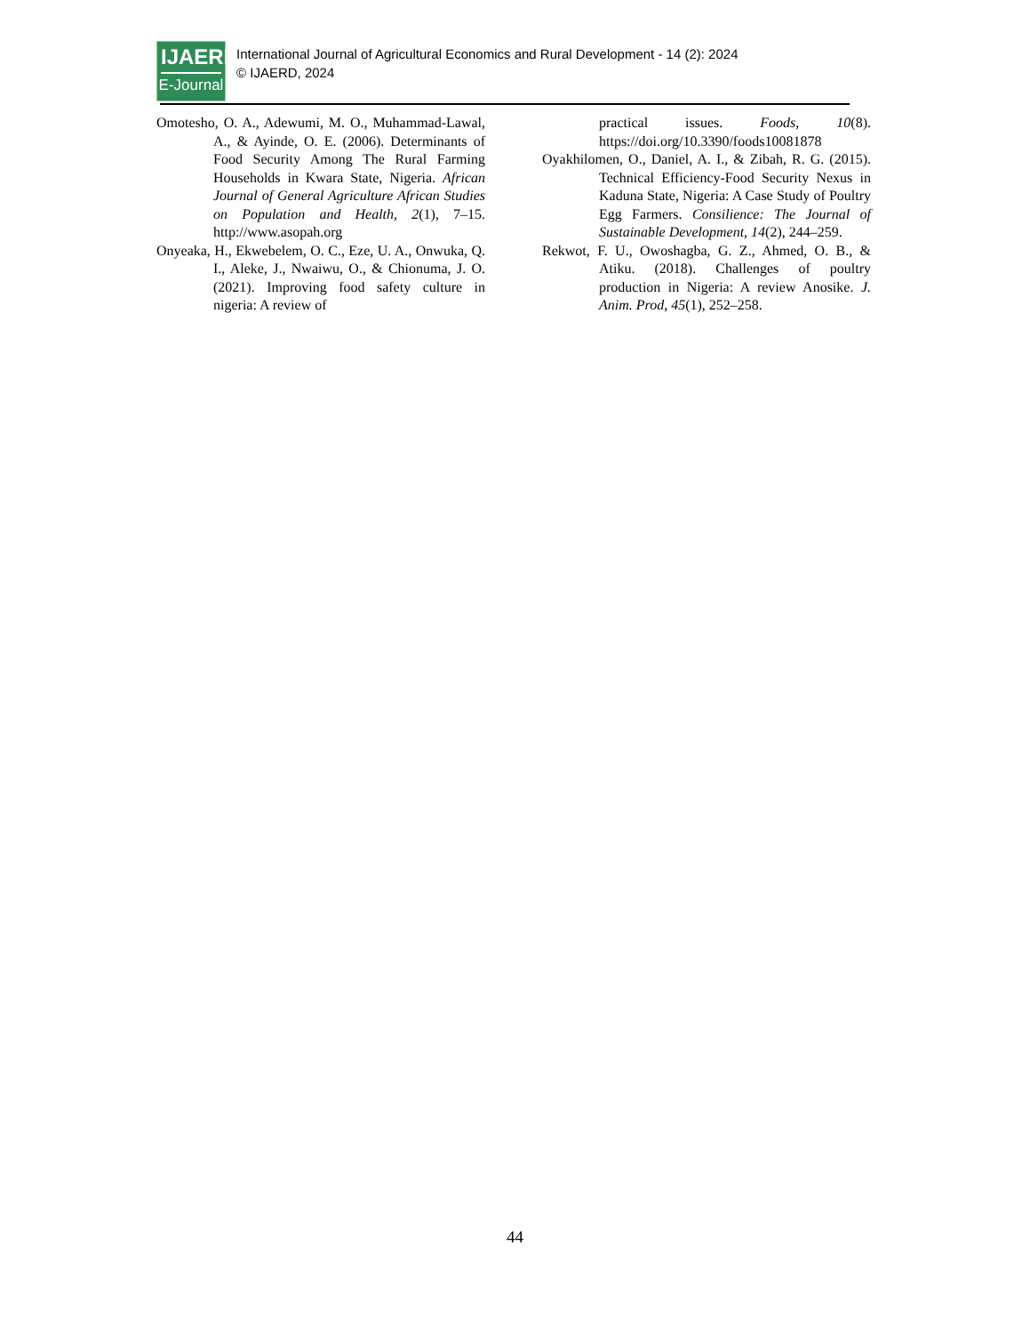IJAERD
E-Journal
International Journal of Agricultural Economics and Rural Development - 14 (2): 2024
© IJAERD, 2024
Omotesho, O. A., Adewumi, M. O., Muhammad-Lawal, A., & Ayinde, O. E. (2006). Determinants of Food Security Among The Rural Farming Households in Kwara State, Nigeria. African Journal of General Agriculture African Studies on Population and Health, 2(1), 7–15. http://www.asopah.org
Onyeaka, H., Ekwebelem, O. C., Eze, U. A., Onwuka, Q. I., Aleke, J., Nwaiwu, O., & Chionuma, J. O. (2021). Improving food safety culture in nigeria: A review of
practical issues. Foods, 10(8). https://doi.org/10.3390/foods10081878
Oyakhilomen, O., Daniel, A. I., & Zibah, R. G. (2015). Technical Efficiency-Food Security Nexus in Kaduna State, Nigeria: A Case Study of Poultry Egg Farmers. Consilience: The Journal of Sustainable Development, 14(2), 244–259.
Rekwot, F. U., Owoshagba, G. Z., Ahmed, O. B., & Atiku. (2018). Challenges of poultry production in Nigeria: A review Anosike. J. Anim. Prod, 45(1), 252–258.
44